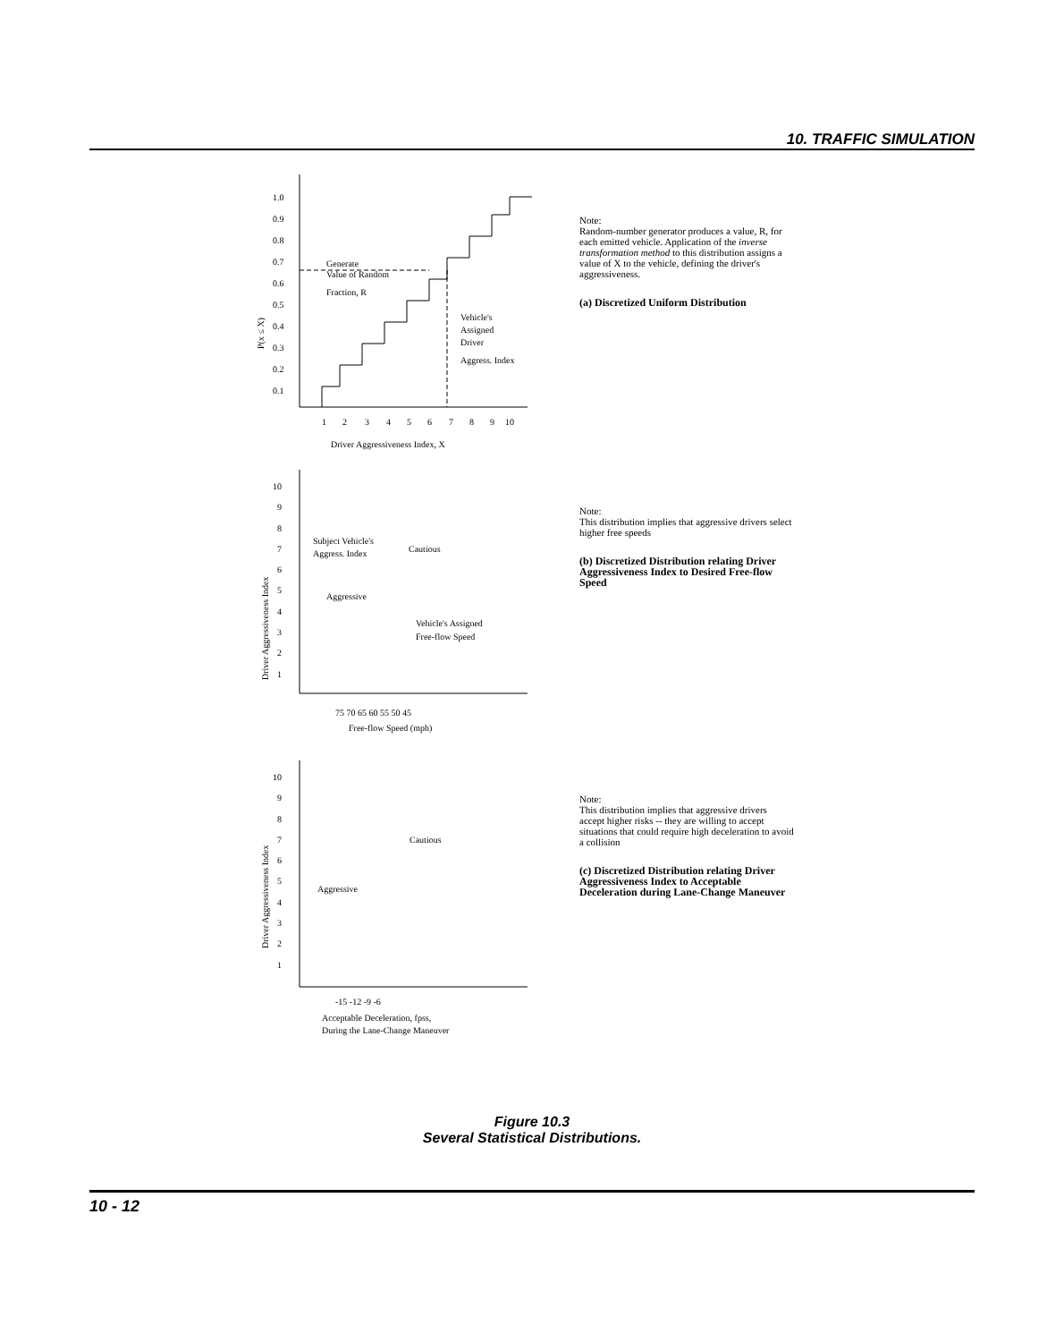10. TRAFFIC SIMULATION
1.0
0.9
0.8
0.7
0.6
0.5
0.4
0.3
0.2
0.1
Generate
Value of Random
Fraction, R
Vehicle's
Assigned
Driver
Aggress. Index
1
2
3
4
5
6
7
8
9
10
Driver Aggressiveness Index, X
P(x ≤ X)
Note:
Random-number generator produces a value, R, for each emitted vehicle. Application of the inverse transformation method to this distribution assigns a value of X to the vehicle, defining the driver's aggressiveness.
(a) Discretized Uniform Distribution
10
9
8
7
6
5
4
3
2
1
Subject Vehicle's
Aggress. Index
Cautious
Aggressive
Vehicle's Assigned
Free-flow Speed
75 70 65 60 55 50 45
Free-flow Speed (mph)
Driver Aggressiveness Index
Note:
This distribution implies that aggressive drivers select higher free speeds
(b) Discretized Distribution relating Driver Aggressiveness Index to Desired Free-flow Speed
10
9
8
7
6
5
4
3
2
1
Cautious
Aggressive
-15 -12 -9 -6
Acceptable Deceleration, fpss,
During the Lane-Change Maneuver
Driver Aggressiveness Index
Note:
This distribution implies that aggressive drivers accept higher risks -- they are willing to accept situations that could require high deceleration to avoid a collision
(c) Discretized Distribution relating Driver Aggressiveness Index to Acceptable Deceleration during Lane-Change Maneuver
Figure 10.3
Several Statistical Distributions.
10 - 12